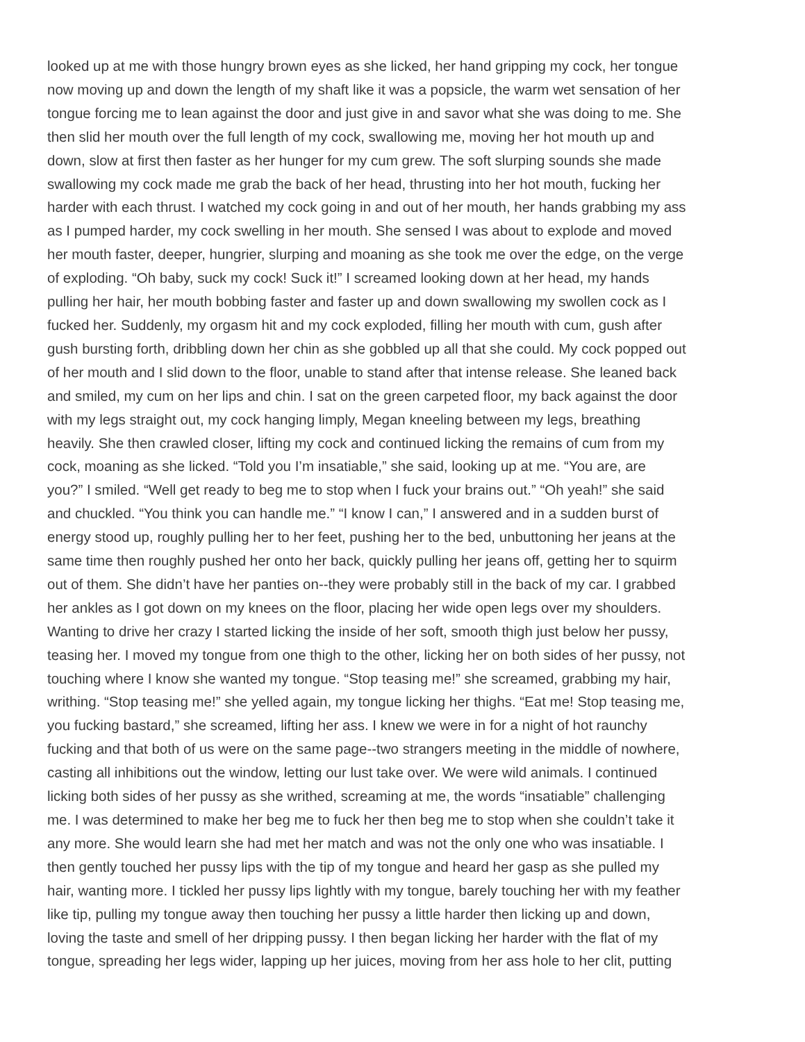looked up at me with those hungry brown eyes as she licked, her hand gripping my cock, her tongue
now moving up and down the length of my shaft like it was a popsicle, the warm wet sensation of her
tongue forcing me to lean against the door and just give in and savor what she was doing to me. She
then slid her mouth over the full length of my cock, swallowing me, moving her hot mouth up and
down, slow at first then faster as her hunger for my cum grew. The soft slurping sounds she made
swallowing my cock made me grab the back of her head, thrusting into her hot mouth, fucking her
harder with each thrust. I watched my cock going in and out of her mouth, her hands grabbing my ass
as I pumped harder, my cock swelling in her mouth. She sensed I was about to explode and moved
her mouth faster, deeper, hungrier, slurping and moaning as she took me over the edge, on the verge
of exploding. “Oh baby, suck my cock! Suck it!” I screamed looking down at her head, my hands
pulling her hair, her mouth bobbing faster and faster up and down swallowing my swollen cock as I
fucked her. Suddenly, my orgasm hit and my cock exploded, filling her mouth with cum, gush after
gush bursting forth, dribbling down her chin as she gobbled up all that she could. My cock popped out
of her mouth and I slid down to the floor, unable to stand after that intense release. She leaned back
and smiled, my cum on her lips and chin. I sat on the green carpeted floor, my back against the door
with my legs straight out, my cock hanging limply, Megan kneeling between my legs, breathing
heavily. She then crawled closer, lifting my cock and continued licking the remains of cum from my
cock, moaning as she licked. “Told you I’m insatiable,” she said, looking up at me. “You are, are
you?” I smiled. “Well get ready to beg me to stop when I fuck your brains out.” “Oh yeah!” she said
and chuckled. “You think you can handle me.” “I know I can,” I answered and in a sudden burst of
energy stood up, roughly pulling her to her feet, pushing her to the bed, unbuttoning her jeans at the
same time then roughly pushed her onto her back, quickly pulling her jeans off, getting her to squirm
out of them. She didn’t have her panties on--they were probably still in the back of my car. I grabbed
her ankles as I got down on my knees on the floor, placing her wide open legs over my shoulders.
Wanting to drive her crazy I started licking the inside of her soft, smooth thigh just below her pussy,
teasing her. I moved my tongue from one thigh to the other, licking her on both sides of her pussy, not
touching where I know she wanted my tongue. “Stop teasing me!” she screamed, grabbing my hair,
writhing. “Stop teasing me!” she yelled again, my tongue licking her thighs. “Eat me! Stop teasing me,
you fucking bastard,” she screamed, lifting her ass. I knew we were in for a night of hot raunchy
fucking and that both of us were on the same page--two strangers meeting in the middle of nowhere,
casting all inhibitions out the window, letting our lust take over. We were wild animals. I continued
licking both sides of her pussy as she writhed, screaming at me, the words “insatiable” challenging
me. I was determined to make her beg me to fuck her then beg me to stop when she couldn’t take it
any more. She would learn she had met her match and was not the only one who was insatiable. I
then gently touched her pussy lips with the tip of my tongue and heard her gasp as she pulled my
hair, wanting more. I tickled her pussy lips lightly with my tongue, barely touching her with my feather
like tip, pulling my tongue away then touching her pussy a little harder then licking up and down,
loving the taste and smell of her dripping pussy. I then began licking her harder with the flat of my
tongue, spreading her legs wider, lapping up her juices, moving from her ass hole to her clit, putting